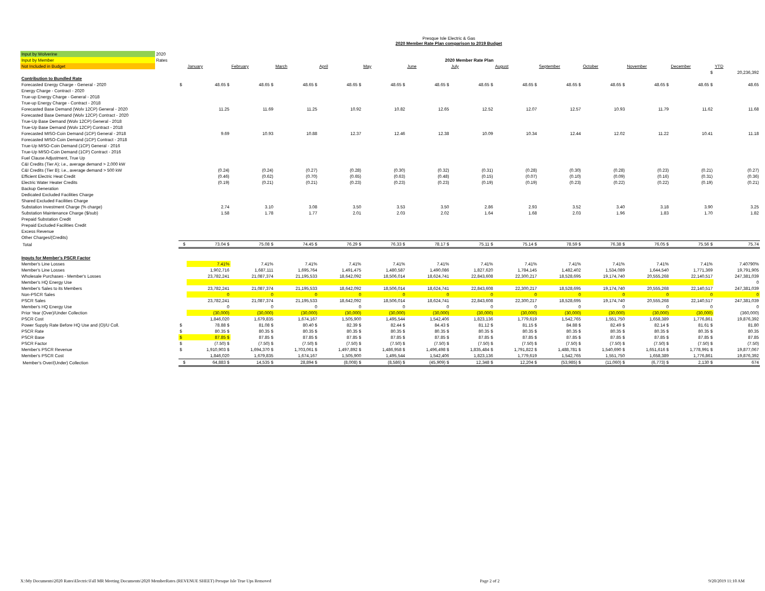Presque Isle Electric & Gas
2020 Member Rate Plan comparison to 2019 Budget
| Input by Wolverine | 2020 | | | | | | | | | | | | | | |
| Input by Member | Rates | 2020 Member Rate Plan | | | | | | | | | | | | | |
| Not Included in Budget | | | January | February | March | April | May | June | July | August | September | October | November | December | YTD |
| | | | $ | | | | | | | | | | | | 20,236,392 |
| Contribution to Bundled Rate | | | | | | | | | | | | | | | |
| Forecasted Energy Charge - General - 2020 | | $ | 48.65 $ | 48.65 $ | 48.65 $ | 48.65 $ | 48.65 $ | 48.65 $ | 48.65 $ | 48.65 $ | 48.65 $ | 48.65 $ | 48.65 $ | 48.65 $ | 48.65 |
| Energy Charge - Contract - 2020 | | | | | | | | | | | | | | | |
| True-up Energy Charge - General - 2018 | | | | | | | | | | | | | | | |
| True-up Energy Charge - Contract - 2018 | | | | | | | | | | | | | | | |
| Forecasted Base Demand (Wolv 12CP) General - 2020 | | | 11.25 | 11.69 | 11.25 | 10.92 | 10.82 | 12.65 | 12.52 | 12.07 | 12.57 | 10.93 | 11.79 | 11.62 | 11.68 |
| Forecasted Base Demand (Wolv 12CP) Contract - 2020 | | | | | | | | | | | | | | | |
| True-Up Base Demand (Wolv 12CP) General - 2018 | | | | | | | | | | | | | | | |
| True-Up Base Demand (Wolv 12CP) Contract - 2018 | | | | | | | | | | | | | | | |
| Forecasted MISO-Coin Demand (1CP) General - 2018 | | | 9.69 | 10.93 | 10.88 | 12.37 | 12.46 | 12.38 | 10.09 | 10.34 | 12.44 | 12.02 | 11.22 | 10.41 | 11.18 |
| Forecasted MISO-Coin Demand (1CP) Contract - 2018 | | | | | | | | | | | | | | | |
| True-Up MISO-Coin Demand (1CP) General - 2016 | | | | | | | | | | | | | | | |
| True-Up MISO-Coin Demand (1CP) Contract - 2016 | | | | | | | | | | | | | | | |
| Fuel Clause Adjustment, True Up | | | | | | | | | | | | | | | |
| C&I Credits (Tier A); i.e., average demand > 2,000 kW | | | | | | | | | | | | | | | |
| C&I Credits (Tier B); i.e., average demand > 500 kW | | | (0.24) | (0.24) | (0.27) | (0.28) | (0.30) | (0.32) | (0.31) | (0.28) | (0.30) | (0.28) | (0.23) | (0.21) | (0.27) |
| Efficient Electric Heat Credit | | | (0.46) | (0.62) | (0.70) | (0.65) | (0.63) | (0.48) | (0.15) | (0.07) | (0.10) | (0.09) | (0.16) | (0.31) | (0.36) |
| Electric Water Heater Credits | | | (0.19) | (0.21) | (0.21) | (0.23) | (0.23) | (0.23) | (0.19) | (0.19) | (0.23) | (0.22) | (0.22) | (0.19) | (0.21) |
| Backup Generation | | | | | | | | | | | | | | | |
| Dedicated Excluded Facilities Charge | | | | | | | | | | | | | | | |
| Shared Excluded Facilities Charge | | | | | | | | | | | | | | | |
| Substation Investment Charge (% charge) | | | 2.74 | 3.10 | 3.08 | 3.50 | 3.53 | 3.50 | 2.86 | 2.93 | 3.52 | 3.40 | 3.18 | 3.90 | 3.25 |
| Substation Maintenance Charge ($/sub) | | | 1.58 | 1.78 | 1.77 | 2.01 | 2.03 | 2.02 | 1.64 | 1.68 | 2.03 | 1.96 | 1.83 | 1.70 | 1.82 |
| Prepaid Substation Credit | | | | | | | | | | | | | | | |
| Prepaid Excluded Facilities Credit | | | | | | | | | | | | | | | |
| Excess Revenue | | | | | | | | | | | | | | | |
| Other Charges/(Credits) | | | | | | | | | | | | | | | |
| Total | | $ | 73.04 $ | 75.08 $ | 74.45 $ | 76.29 $ | 76.33 $ | 78.17 $ | 75.11 $ | 75.14 $ | 78.59 $ | 76.38 $ | 76.05 $ | 75.56 $ | 75.74 |
| Inputs for Member's PSCR Factor | | | | | | | | | | | | | | | |
| Member's Line Losses | | | 7.41% | 7.41% | 7.41% | 7.41% | 7.41% | 7.41% | 7.41% | 7.41% | 7.41% | 7.41% | 7.41% | 7.41% | 7.40790% |
| Member's Line Losses | | | 1,902,716 | 1,687,111 | 1,695,764 | 1,491,475 | 1,480,587 | 1,490,086 | 1,827,620 | 1,784,145 | 1,482,402 | 1,534,089 | 1,644,540 | 1,771,369 | 19,791,905 |
| Wholesale Purchases - Member's Losses | | | 23,782,241 | 21,087,374 | 21,195,533 | 18,642,092 | 18,506,014 | 18,624,741 | 22,843,608 | 22,300,217 | 18,528,695 | 19,174,740 | 20,555,268 | 22,140,517 | 247,381,039 |
| Member's HQ Energy Use | | | | | | | | | | | | | | | 0 |
| Member's Sales to its Members | | | 23,782,241 | 21,087,374 | 21,195,533 | 18,642,092 | 18,506,014 | 18,624,741 | 22,843,608 | 22,300,217 | 18,528,695 | 19,174,740 | 20,555,268 | 22,140,517 | 247,381,039 |
| Non-PSCR Sales | | | 0 | 0 | 0 | 0 | 0 | 0 | 0 | 0 | 0 | 0 | 0 | 0 | 0 |
| PSCR Sales | | | 23,782,241 | 21,087,374 | 21,195,533 | 18,642,092 | 18,506,014 | 18,624,741 | 22,843,608 | 22,300,217 | 18,528,695 | 19,174,740 | 20,555,268 | 22,140,517 | 247,381,039 |
| Member's HQ Energy Use | | | 0 | 0 | 0 | 0 | 0 | 0 | 0 | 0 | 0 | 0 | 0 | 0 | 0 |
| Prior Year (Over)/Under Collection | | | (30,000) | (30,000) | (30,000) | (30,000) | (30,000) | (30,000) | (30,000) | (30,000) | (30,000) | (30,000) | (30,000) | (30,000) | (360,000) |
| PSCR Cost | | | 1,846,020 | 1,679,835 | 1,674,167 | 1,505,900 | 1,495,544 | 1,542,406 | 1,823,136 | 1,779,619 | 1,542,765 | 1,551,750 | 1,658,389 | 1,776,861 | 19,876,392 |
| Power Supply Rate Before HQ Use and (O)/U Coll. | | $ | 78.88 $ | 81.08 $ | 80.40 $ | 82.39 $ | 82.44 $ | 84.43 $ | 81.12 $ | 81.15 $ | 84.88 $ | 82.49 $ | 82.14 $ | 81.61 $ | 81.80 |
| PSCR Rate | | $ | 80.35 $ | 80.35 $ | 80.35 $ | 80.35 $ | 80.35 $ | 80.35 $ | 80.35 $ | 80.35 $ | 80.35 $ | 80.35 $ | 80.35 $ | 80.35 $ | 80.35 |
| PSCR Base | | $ | 87.85 $ | 87.85 $ | 87.85 $ | 87.85 $ | 87.85 $ | 87.85 $ | 87.85 $ | 87.85 $ | 87.85 $ | 87.85 $ | 87.85 $ | 87.85 $ | 87.85 |
| PSCR Factor | | $ | (7.50) $ | (7.50) $ | (7.50) $ | (7.50) $ | (7.50) $ | (7.50) $ | (7.50) $ | (7.50) $ | (7.50) $ | (7.50) $ | (7.50) $ | (7.50) $ | (7.50) |
| Member's PSCR Revenue | | $ | 1,910,903 $ | 1,694,370 $ | 1,703,061 $ | 1,497,892 $ | 1,486,958 $ | 1,496,498 $ | 1,835,484 $ | 1,791,822 $ | 1,488,781 $ | 1,540,690 $ | 1,651,616 $ | 1,778,991 $ | 19,877,067 |
| Member's PSCR Cost | | | 1,846,020 | 1,679,835 | 1,674,167 | 1,505,900 | 1,495,544 | 1,542,406 | 1,823,136 | 1,779,619 | 1,542,765 | 1,551,750 | 1,658,389 | 1,776,861 | 19,876,392 |
| Member's Over/(Under) Collection | | $ | 64,883 $ | 14,535 $ | 28,894 $ | (8,008) $ | (8,586) $ | (45,909) $ | 12,348 $ | 12,204 $ | (53,985) $ | (11,060) $ | (6,773) $ | 2,130 $ | 674 |
X:\My Documents\2020 Rates\Electric\Fall MR Meeting Documents\2020 MemberRates (REVENUE SHEET) Presque Isle True Ups Removed Page 2 of 2 9/20/2019 11:10 AM